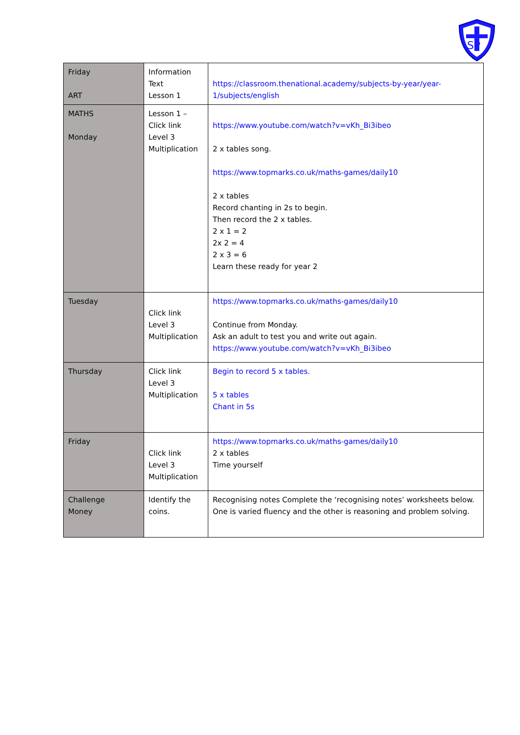SP
| Friday ART | Information Text Lesson 1 | https://classroom.thenational.academy/subjects-by-year/year-1/subjects/english |
| MATHS Monday | Lesson 1 – Click link Level 3 Multiplication | https://www.youtube.com/watch?v=vKh_Bi3ibeo 2 x tables song. https://www.topmarks.co.uk/maths-games/daily10 2 x tables Record chanting in 2s to begin. Then record the 2 x tables. 2 x 1 = 2 2x 2 = 4 2 x 3 = 6 Learn these ready for year 2 |
| Tuesday | Click link Level 3 Multiplication | https://www.topmarks.co.uk/maths-games/daily10 Continue from Monday. Ask an adult to test you and write out again. https://www.youtube.com/watch?v=vKh_Bi3ibeo |
| Thursday | Click link Level 3 Multiplication | Begin to record 5 x tables. 5 x tables Chant in 5s |
| Friday | Click link Level 3 Multiplication | https://www.topmarks.co.uk/maths-games/daily10 2 x tables Time yourself |
| Challenge Money | Identify the coins. | Recognising notes Complete the ‘recognising notes’ worksheets below. One is varied fluency and the other is reasoning and problem solving. |